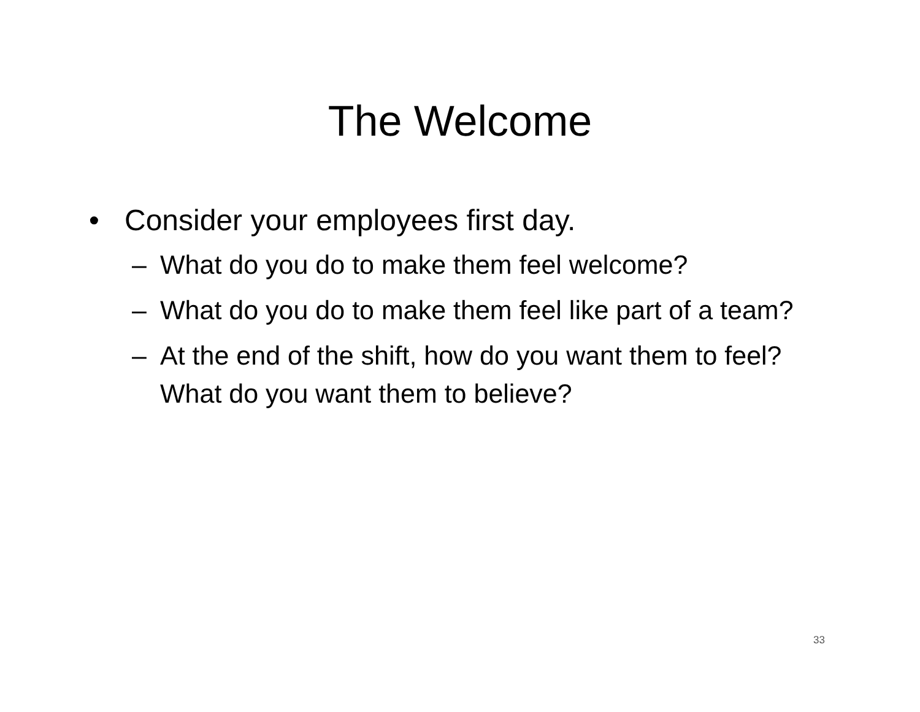The Welcome
• Consider your employees first day.
– What do you do to make them feel welcome?
– What do you do to make them feel like part of a team?
– At the end of the shift, how do you want them to feel? What do you want them to believe?
33